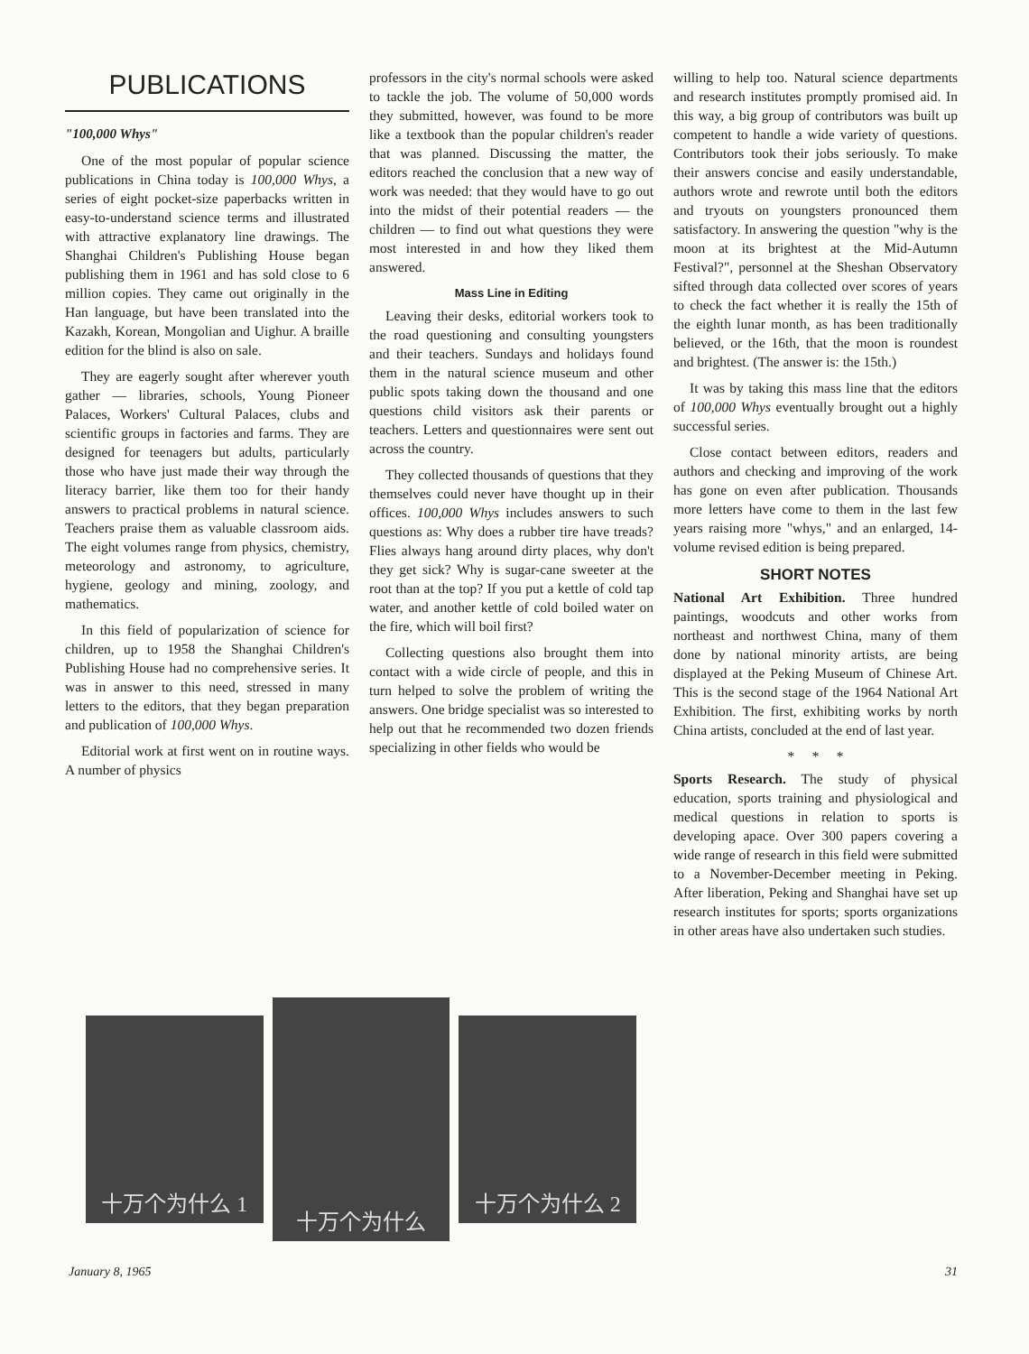PUBLICATIONS
"100,000 Whys"
One of the most popular of popular science publications in China today is 100,000 Whys, a series of eight pocket-size paperbacks written in easy-to-understand science terms and illustrated with attractive explanatory line drawings. The Shanghai Children's Publishing House began publishing them in 1961 and has sold close to 6 million copies. They came out originally in the Han language, but have been translated into the Kazakh, Korean, Mongolian and Uighur. A braille edition for the blind is also on sale.
They are eagerly sought after wherever youth gather — libraries, schools, Young Pioneer Palaces, Workers' Cultural Palaces, clubs and scientific groups in factories and farms. They are designed for teenagers but adults, particularly those who have just made their way through the literacy barrier, like them too for their handy answers to practical problems in natural science. Teachers praise them as valuable classroom aids. The eight volumes range from physics, chemistry, meteorology and astronomy, to agriculture, hygiene, geology and mining, zoology, and mathematics.
In this field of popularization of science for children, up to 1958 the Shanghai Children's Publishing House had no comprehensive series. It was in answer to this need, stressed in many letters to the editors, that they began preparation and publication of 100,000 Whys.
Editorial work at first went on in routine ways. A number of physics
professors in the city's normal schools were asked to tackle the job. The volume of 50,000 words they submitted, however, was found to be more like a textbook than the popular children's reader that was planned. Discussing the matter, the editors reached the conclusion that a new way of work was needed: that they would have to go out into the midst of their potential readers — the children — to find out what questions they were most interested in and how they liked them answered.
Mass Line in Editing
Leaving their desks, editorial workers took to the road questioning and consulting youngsters and their teachers. Sundays and holidays found them in the natural science museum and other public spots taking down the thousand and one questions child visitors ask their parents or teachers. Letters and questionnaires were sent out across the country.
They collected thousands of questions that they themselves could never have thought up in their offices. 100,000 Whys includes answers to such questions as: Why does a rubber tire have treads? Flies always hang around dirty places, why don't they get sick? Why is sugar-cane sweeter at the root than at the top? If you put a kettle of cold tap water, and another kettle of cold boiled water on the fire, which will boil first?
Collecting questions also brought them into contact with a wide circle of people, and this in turn helped to solve the problem of writing the answers. One bridge specialist was so interested to help out that he recommended two dozen friends specializing in other fields who would be
willing to help too. Natural science departments and research institutes promptly promised aid. In this way, a big group of contributors was built up competent to handle a wide variety of questions. Contributors took their jobs seriously. To make their answers concise and easily understandable, authors wrote and rewrote until both the editors and tryouts on youngsters pronounced them satisfactory. In answering the question "why is the moon at its brightest at the Mid-Autumn Festival?", personnel at the Sheshan Observatory sifted through data collected over scores of years to check the fact whether it is really the 15th of the eighth lunar month, as has been traditionally believed, or the 16th, that the moon is roundest and brightest. (The answer is: the 15th.)
It was by taking this mass line that the editors of 100,000 Whys eventually brought out a highly successful series.
Close contact between editors, readers and authors and checking and improving of the work has gone on even after publication. Thousands more letters have come to them in the last few years raising more "whys," and an enlarged, 14-volume revised edition is being prepared.
SHORT NOTES
National Art Exhibition. Three hundred paintings, woodcuts and other works from northeast and northwest China, many of them done by national minority artists, are being displayed at the Peking Museum of Chinese Art. This is the second stage of the 1964 National Art Exhibition. The first, exhibiting works by north China artists, concluded at the end of last year.
* * *
Sports Research. The study of physical education, sports training and physiological and medical questions in relation to sports is developing apace. Over 300 papers covering a wide range of research in this field were submitted to a November-December meeting in Peking. After liberation, Peking and Shanghai have set up research institutes for sports; sports organizations in other areas have also undertaken such studies.
十万个为什么 1
十万个为什么
十万个为什么 2
January 8, 1965 31